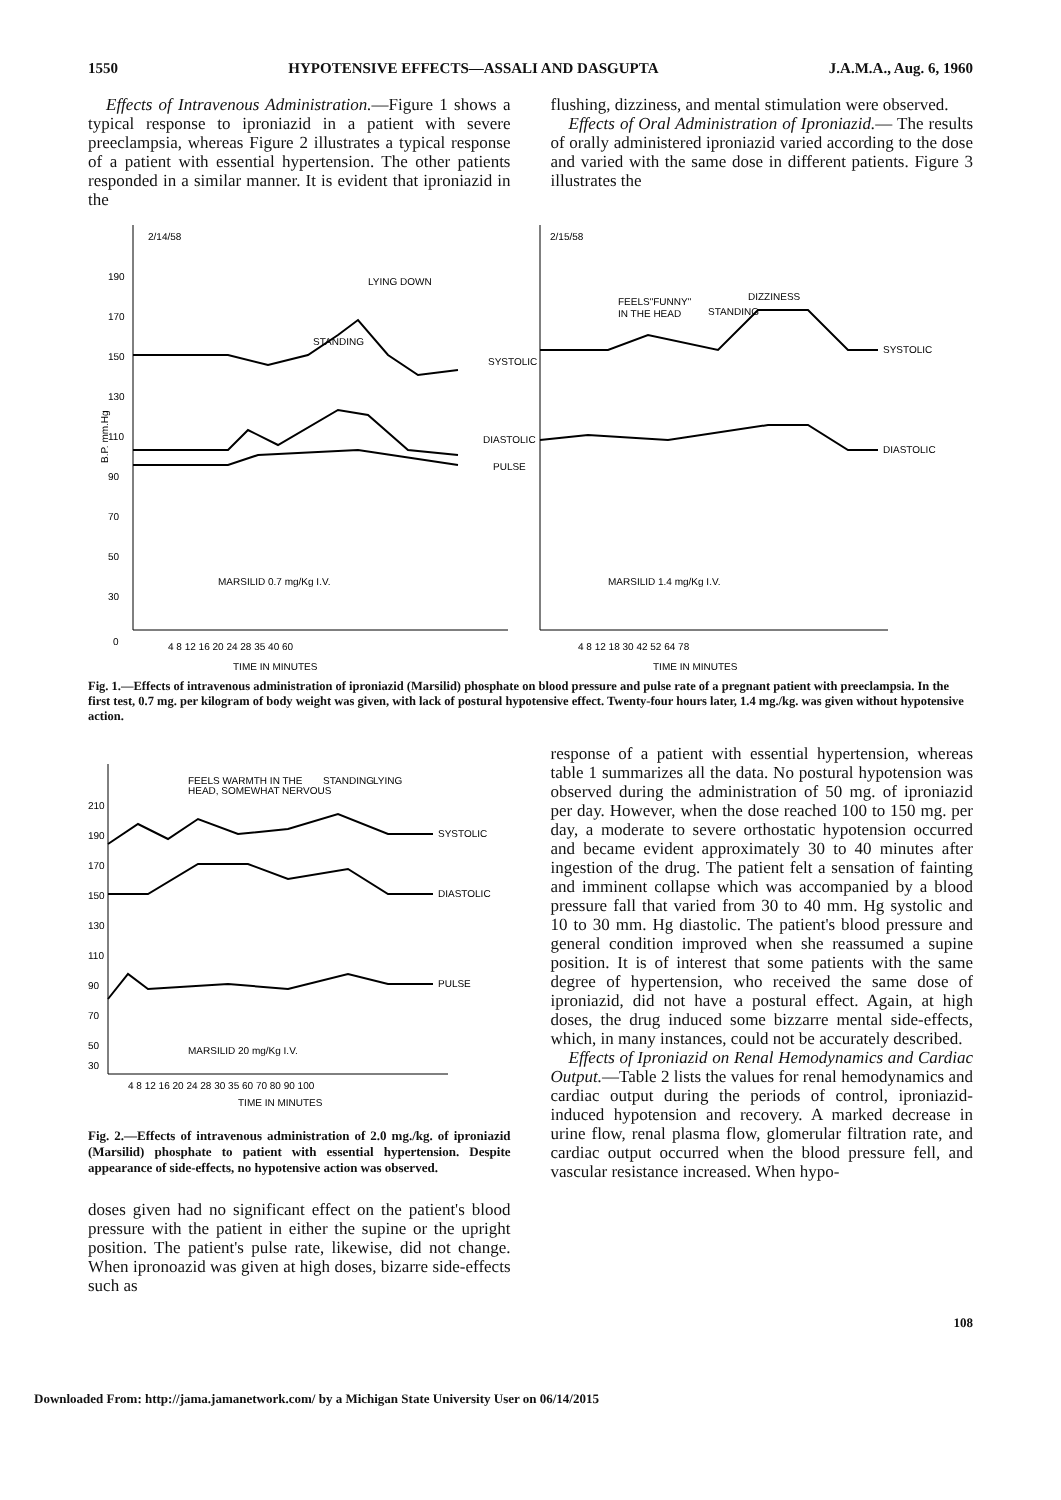1550 HYPOTENSIVE EFFECTS—ASSALI AND DASGUPTA J.A.M.A., Aug. 6, 1960
Effects of Intravenous Administration.—Figure 1 shows a typical response to iproniazid in a patient with severe preeclampsia, whereas Figure 2 illustrates a typical response of a patient with essential hypertension. The other patients responded in a similar manner. It is evident that iproniazid in the
flushing, dizziness, and mental stimulation were observed.
Effects of Oral Administration of Iproniazid.— The results of orally administered iproniazid varied according to the dose and varied with the same dose in different patients. Figure 3 illustrates the
2/14/58
2/15/58
190
170
150
130
110
90
70
50
30
0
B.P. mm.Hg
SYSTOLIC
DIASTOLIC
PULSE
STANDING
LYING DOWN
MARSILID 0.7 mg/Kg I.V.
SYSTOLIC
DIASTOLIC
FEELS"FUNNY"
IN THE HEAD
STANDING
DIZZINESS
MARSILID 1.4 mg/Kg I.V.
4 8 12 16 20 24 28 35 40 60
4 8 12 18 30 42 52 64 78
TIME IN MINUTES
TIME IN MINUTES
Fig. 1.—Effects of intravenous administration of iproniazid (Marsilid) phosphate on blood pressure and pulse rate of a pregnant patient with preeclampsia. In the first test, 0.7 mg. per kilogram of body weight was given, with lack of postural hypotensive effect. Twenty-four hours later, 1.4 mg./kg. was given without hypotensive action.
FEELS WARMTH IN THE
HEAD, SOMEWHAT NERVOUS
STANDING
LYING
SYSTOLIC
DIASTOLIC
PULSE
210
190
170
150
130
110
90
70
50
30
MARSILID 20 mg/Kg I.V.
4 8 12 16 20 24 28 30 35 60 70 80 90 100
TIME IN MINUTES
Fig. 2.—Effects of intravenous administration of 2.0 mg./kg. of iproniazid (Marsilid) phosphate to patient with essential hypertension. Despite appearance of side-effects, no hypotensive action was observed.
doses given had no significant effect on the patient's blood pressure with the patient in either the supine or the upright position. The patient's pulse rate, likewise, did not change. When ipronoazid was given at high doses, bizarre side-effects such as
response of a patient with essential hypertension, whereas table 1 summarizes all the data. No postural hypotension was observed during the administration of 50 mg. of iproniazid per day. However, when the dose reached 100 to 150 mg. per day, a moderate to severe orthostatic hypotension occurred and became evident approximately 30 to 40 minutes after ingestion of the drug. The patient felt a sensation of fainting and imminent collapse which was accompanied by a blood pressure fall that varied from 30 to 40 mm. Hg systolic and 10 to 30 mm. Hg diastolic. The patient's blood pressure and general condition improved when she reassumed a supine position. It is of interest that some patients with the same degree of hypertension, who received the same dose of iproniazid, did not have a postural effect. Again, at high doses, the drug induced some bizzarre mental side-effects, which, in many instances, could not be accurately described.
Effects of Iproniazid on Renal Hemodynamics and Cardiac Output.—Table 2 lists the values for renal hemodynamics and cardiac output during the periods of control, iproniazid-induced hypotension and recovery. A marked decrease in urine flow, renal plasma flow, glomerular filtration rate, and cardiac output occurred when the blood pressure fell, and vascular resistance increased. When hypo-
108
Downloaded From: http://jama.jamanetwork.com/ by a Michigan State University User on 06/14/2015